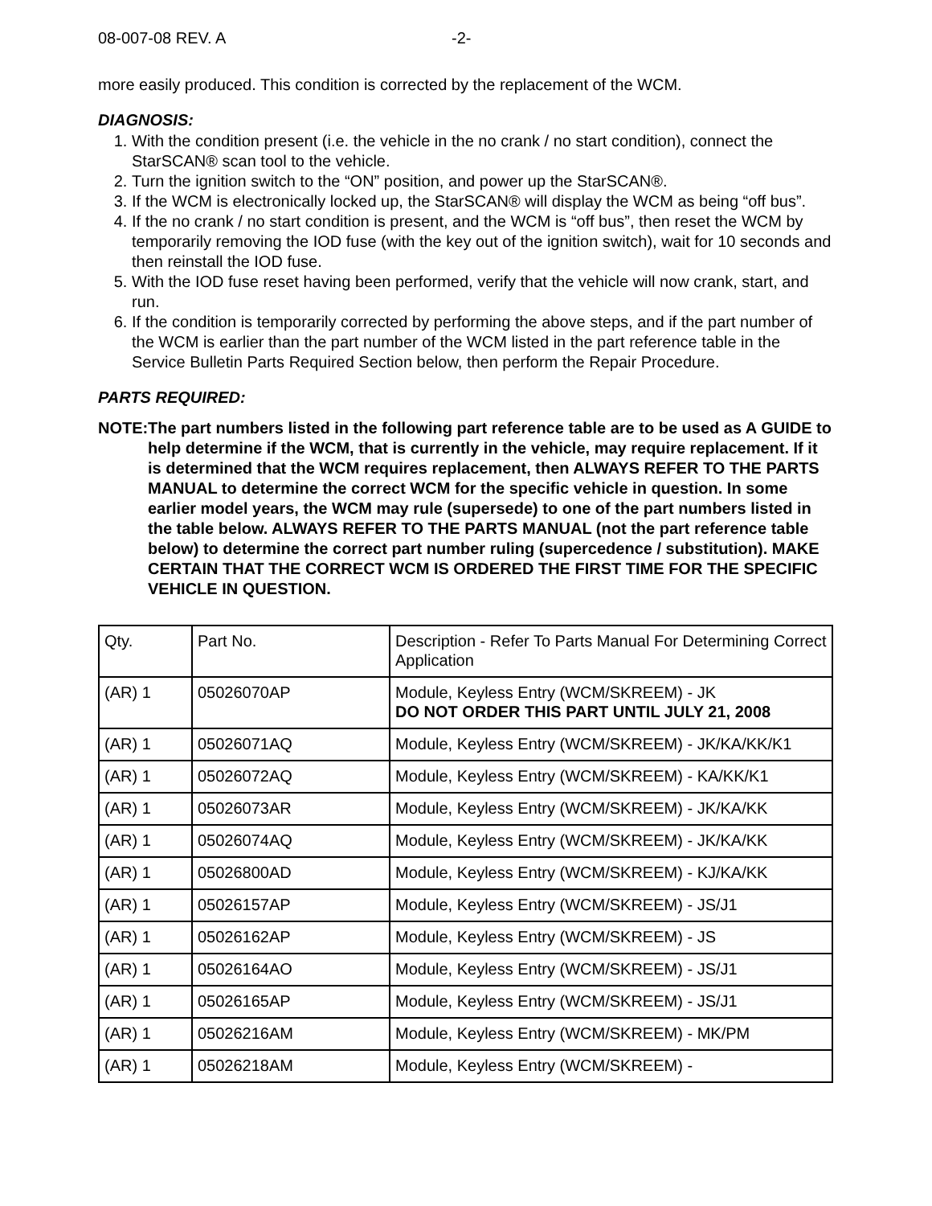08-007-08 REV. A -2-
more easily produced. This condition is corrected by the replacement of the WCM.
DIAGNOSIS:
1. With the condition present (i.e. the vehicle in the no crank / no start condition), connect the StarSCAN® scan tool to the vehicle.
2. Turn the ignition switch to the “ON” position, and power up the StarSCAN®.
3. If the WCM is electronically locked up, the StarSCAN® will display the WCM as being “off bus”.
4. If the no crank / no start condition is present, and the WCM is “off bus”, then reset the WCM by temporarily removing the IOD fuse (with the key out of the ignition switch), wait for 10 seconds and then reinstall the IOD fuse.
5. With the IOD fuse reset having been performed, verify that the vehicle will now crank, start, and run.
6. If the condition is temporarily corrected by performing the above steps, and if the part number of the WCM is earlier than the part number of the WCM listed in the part reference table in the Service Bulletin Parts Required Section below, then perform the Repair Procedure.
PARTS REQUIRED:
NOTE: The part numbers listed in the following part reference table are to be used as A GUIDE to help determine if the WCM, that is currently in the vehicle, may require replacement. If it is determined that the WCM requires replacement, then ALWAYS REFER TO THE PARTS MANUAL to determine the correct WCM for the specific vehicle in question. In some earlier model years, the WCM may rule (supersede) to one of the part numbers listed in the table below. ALWAYS REFER TO THE PARTS MANUAL (not the part reference table below) to determine the correct part number ruling (supercedence / substitution). MAKE CERTAIN THAT THE CORRECT WCM IS ORDERED THE FIRST TIME FOR THE SPECIFIC VEHICLE IN QUESTION.
| Qty. | Part No. | Description - Refer To Parts Manual For Determining Correct Application |
| (AR) 1 | 05026070AP | Module, Keyless Entry (WCM/SKREEM) - JK DO NOT ORDER THIS PART UNTIL JULY 21, 2008 |
| (AR) 1 | 05026071AQ | Module, Keyless Entry (WCM/SKREEM) - JK/KA/KK/K1 |
| (AR) 1 | 05026072AQ | Module, Keyless Entry (WCM/SKREEM) - KA/KK/K1 |
| (AR) 1 | 05026073AR | Module, Keyless Entry (WCM/SKREEM) - JK/KA/KK |
| (AR) 1 | 05026074AQ | Module, Keyless Entry (WCM/SKREEM) - JK/KA/KK |
| (AR) 1 | 05026800AD | Module, Keyless Entry (WCM/SKREEM) - KJ/KA/KK |
| (AR) 1 | 05026157AP | Module, Keyless Entry (WCM/SKREEM) - JS/J1 |
| (AR) 1 | 05026162AP | Module, Keyless Entry (WCM/SKREEM) - JS |
| (AR) 1 | 05026164AO | Module, Keyless Entry (WCM/SKREEM) - JS/J1 |
| (AR) 1 | 05026165AP | Module, Keyless Entry (WCM/SKREEM) - JS/J1 |
| (AR) 1 | 05026216AM | Module, Keyless Entry (WCM/SKREEM) - MK/PM |
| (AR) 1 | 05026218AM | Module, Keyless Entry (WCM/SKREEM) - |